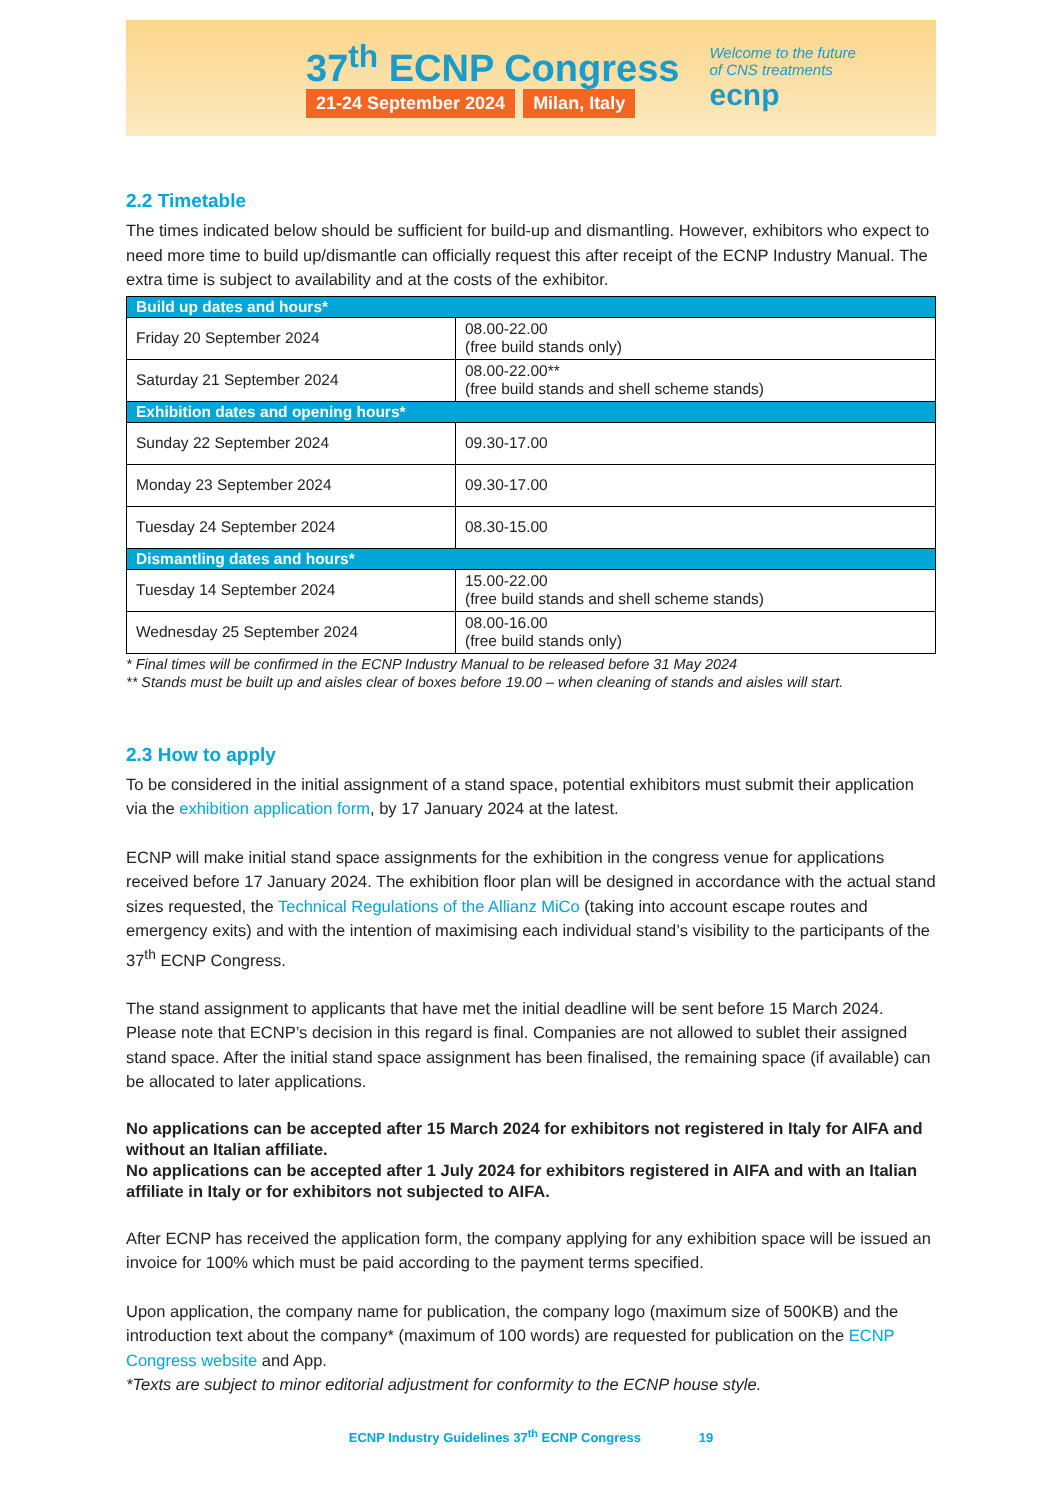37<sup>th</sup> ECNP Congress
21-24 September 2024 Milan, Italy
Welcome to the future
of CNS treatments
ecnp
2.2 Timetable
The times indicated below should be sufficient for build-up and dismantling. However, exhibitors who expect to need more time to build up/dismantle can officially request this after receipt of the ECNP Industry Manual. The extra time is subject to availability and at the costs of the exhibitor.
| Build up dates and hours* | |
| Friday 20 September 2024 | 08.00-22.00 (free build stands only) |
| Saturday 21 September 2024 | 08.00-22.00** (free build stands and shell scheme stands) |
| Exhibition dates and opening hours* | |
| Sunday 22 September 2024 | 09.30-17.00 |
| Monday 23 September 2024 | 09.30-17.00 |
| Tuesday 24 September 2024 | 08.30-15.00 |
| Dismantling dates and hours* | |
| Tuesday 14 September 2024 | 15.00-22.00 (free build stands and shell scheme stands) |
| Wednesday 25 September 2024 | 08.00-16.00 (free build stands only) |
* Final times will be confirmed in the ECNP Industry Manual to be released before 31 May 2024
** Stands must be built up and aisles clear of boxes before 19.00 – when cleaning of stands and aisles will start.
2.3 How to apply
To be considered in the initial assignment of a stand space, potential exhibitors must submit their application via the exhibition application form, by 17 January 2024 at the latest.
ECNP will make initial stand space assignments for the exhibition in the congress venue for applications received before 17 January 2024. The exhibition floor plan will be designed in accordance with the actual stand sizes requested, the Technical Regulations of the Allianz MiCo (taking into account escape routes and emergency exits) and with the intention of maximising each individual stand’s visibility to the participants of the 37<sup>th</sup> ECNP Congress.
The stand assignment to applicants that have met the initial deadline will be sent before 15 March 2024. Please note that ECNP’s decision in this regard is final. Companies are not allowed to sublet their assigned stand space. After the initial stand space assignment has been finalised, the remaining space (if available) can be allocated to later applications.
No applications can be accepted after 15 March 2024 for exhibitors not registered in Italy for AIFA and without an Italian affiliate.
No applications can be accepted after 1 July 2024 for exhibitors registered in AIFA and with an Italian affiliate in Italy or for exhibitors not subjected to AIFA.
After ECNP has received the application form, the company applying for any exhibition space will be issued an invoice for 100% which must be paid according to the payment terms specified.
Upon application, the company name for publication, the company logo (maximum size of 500KB) and the introduction text about the company* (maximum of 100 words) are requested for publication on the ECNP Congress website and App.
*Texts are subject to minor editorial adjustment for conformity to the ECNP house style.
ECNP Industry Guidelines 37<sup>th</sup> ECNP Congress 19